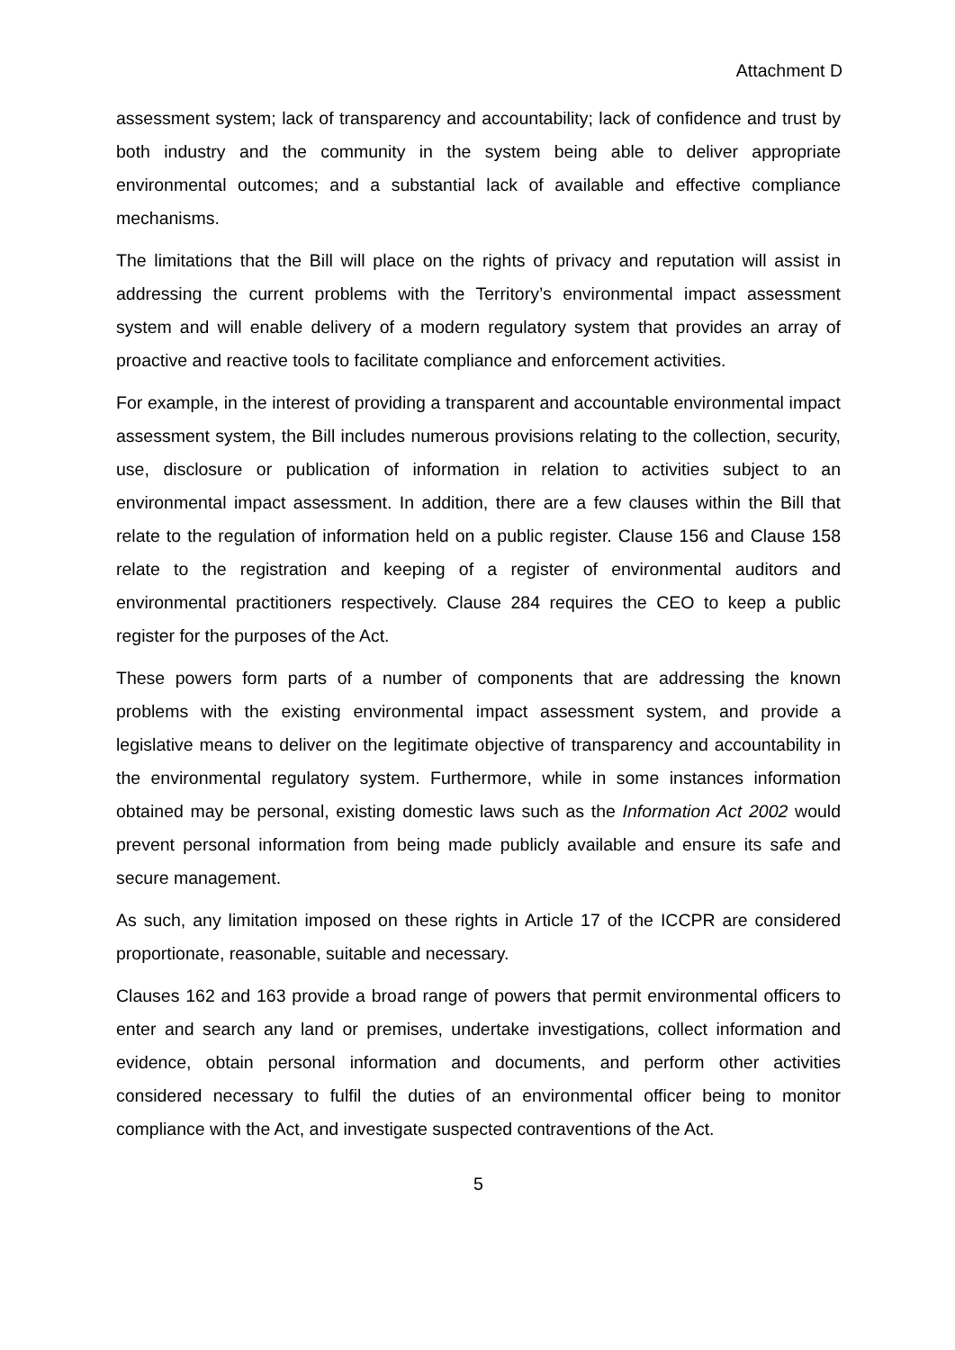Attachment D
assessment system; lack of transparency and accountability; lack of confidence and trust by both industry and the community in the system being able to deliver appropriate environmental outcomes; and a substantial lack of available and effective compliance mechanisms.
The limitations that the Bill will place on the rights of privacy and reputation will assist in addressing the current problems with the Territory’s environmental impact assessment system and will enable delivery of a modern regulatory system that provides an array of proactive and reactive tools to facilitate compliance and enforcement activities.
For example, in the interest of providing a transparent and accountable environmental impact assessment system, the Bill includes numerous provisions relating to the collection, security, use, disclosure or publication of information in relation to activities subject to an environmental impact assessment. In addition, there are a few clauses within the Bill that relate to the regulation of information held on a public register. Clause 156 and Clause 158 relate to the registration and keeping of a register of environmental auditors and environmental practitioners respectively. Clause 284 requires the CEO to keep a public register for the purposes of the Act.
These powers form parts of a number of components that are addressing the known problems with the existing environmental impact assessment system, and provide a legislative means to deliver on the legitimate objective of transparency and accountability in the environmental regulatory system. Furthermore, while in some instances information obtained may be personal, existing domestic laws such as the Information Act 2002 would prevent personal information from being made publicly available and ensure its safe and secure management.
As such, any limitation imposed on these rights in Article 17 of the ICCPR are considered proportionate, reasonable, suitable and necessary.
Clauses 162 and 163 provide a broad range of powers that permit environmental officers to enter and search any land or premises, undertake investigations, collect information and evidence, obtain personal information and documents, and perform other activities considered necessary to fulfil the duties of an environmental officer being to monitor compliance with the Act, and investigate suspected contraventions of the Act.
5